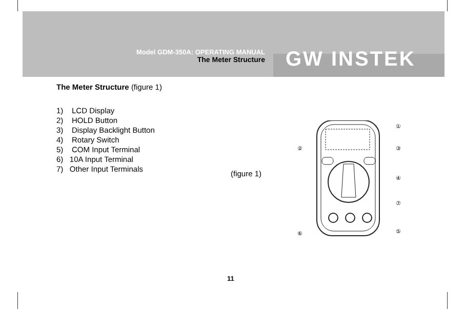Model GDM-350A: OPERATING MANUAL
The Meter Structure
GW INSTEK
The Meter Structure (figure 1)
1) LCD Display
2) HOLD Button
3) Display Backlight Button
4) Rotary Switch
5) COM Input Terminal
6) 10A Input Terminal
7) Other Input Terminals
①
②
③
④
⑦
⑥
⑤
(figure 1)
11